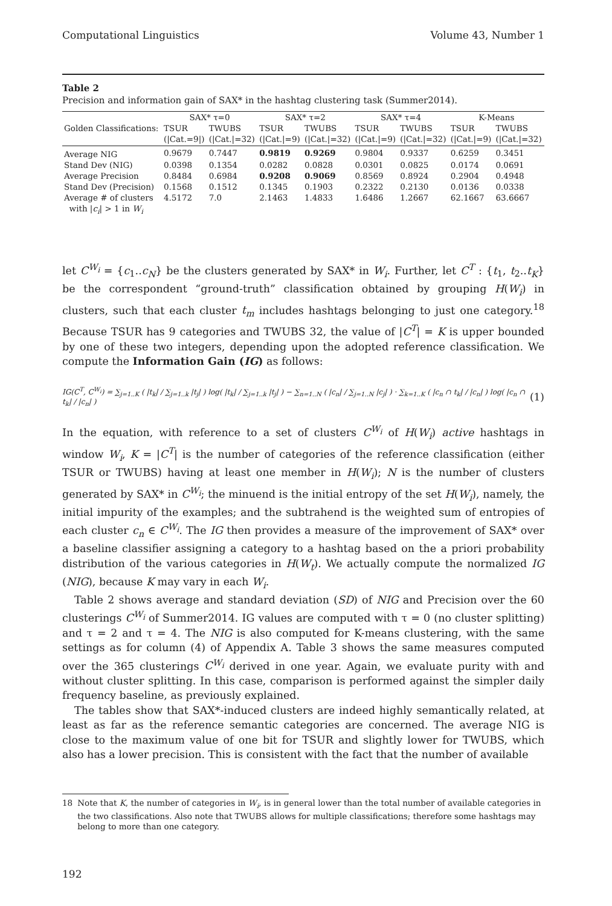Computational Linguistics Volume 43, Number 1
Table 2
Precision and information gain of SAX* in the hashtag clustering task (Summer2014).
| | SAX* τ=0 | | SAX* τ=2 | | SAX* τ=4 | | K-Means | |
| --- | --- | --- | --- | --- | --- | --- | --- | --- |
| Golden Classifications: | TSUR | TWUBS | TSUR | TWUBS | TSUR | TWUBS | TSUR | TWUBS |
| | (/Cat.=9/) | (/Cat./=32) | (/Cat./=9) | (/Cat./=32) | (/Cat./=9) | (/Cat./=32) | (/Cat./=9) | (/Cat./=32) |
| Average NIG | 0.9679 | 0.7447 | 0.9819 | 0.9269 | 0.9804 | 0.9337 | 0.6259 | 0.3451 |
| Stand Dev (NIG) | 0.0398 | 0.1354 | 0.0282 | 0.0828 | 0.0301 | 0.0825 | 0.0174 | 0.0691 |
| Average Precision | 0.8484 | 0.6984 | 0.9208 | 0.9069 | 0.8569 | 0.8924 | 0.2904 | 0.4948 |
| Stand Dev (Precision) | 0.1568 | 0.1512 | 0.1345 | 0.1903 | 0.2322 | 0.2130 | 0.0136 | 0.0338 |
| Average # of clusters | 4.5172 | 7.0 | 2.1463 | 1.4833 | 1.6486 | 1.2667 | 62.1667 | 63.6667 |
| with / c<sub>i</sub> / > 1 in W<sub>i</sub> | | | | | | | | |
let C<sup>W<sub>i</sub></sup> = {c<sub>1</sub>..c<sub>N</sub>} be the clusters generated by SAX* in W<sub>i</sub>. Further, let C<sup>T</sup> : {t<sub>1</sub>, t<sub>2</sub>..t<sub>K</sub>} be the correspondent “ground-truth” classification obtained by grouping H(W<sub>i</sub>) in clusters, such that each cluster t<sub>m</sub> includes hashtags belonging to just one category.<sup>18</sup> Because TSUR has 9 categories and TWUBS 32, the value of |C<sup>T</sup>| = K is upper bounded by one of these two integers, depending upon the adopted reference classification. We compute the Information Gain (IG) as follows:
IG(C<sup>T</sup>, C<sup>W<sub>i</sub></sup>) = ∑<sub>j=1..K</sub> ( |t<sub>k</sub>| / ∑<sub>j=1..k</sub> |t<sub>j</sub>| ) log( |t<sub>k</sub>| / ∑<sub>j=1..k</sub> |t<sub>j</sub>| ) − ∑<sub>n=1..N</sub> ( |c<sub>n</sub>| / ∑<sub>j=1..N</sub> |c<sub>j</sub>| ) · ∑<sub>k=1..K</sub> ( |c<sub>n</sub> ∩ t<sub>k</sub>| / |c<sub>n</sub>| ) log( |c<sub>n</sub> ∩ t<sub>k</sub>| / |c<sub>n</sub>| ) (1)
In the equation, with reference to a set of clusters C<sup>W<sub>i</sub></sup> of H(W<sub>i</sub>) active hashtags in window W<sub>i</sub>, K = |C<sup>T</sup>| is the number of categories of the reference classification (either TSUR or TWUBS) having at least one member in H(W<sub>i</sub>); N is the number of clusters generated by SAX* in C<sup>W<sub>i</sub></sup>; the minuend is the initial entropy of the set H(W<sub>i</sub>), namely, the initial impurity of the examples; and the subtrahend is the weighted sum of entropies of each cluster c<sub>n</sub> ∈ C<sup>W<sub>i</sub></sup>. The IG then provides a measure of the improvement of SAX* over a baseline classifier assigning a category to a hashtag based on the a priori probability distribution of the various categories in H(W<sub>t</sub>). We actually compute the normalized IG (NIG), because K may vary in each W<sub>i</sub>.
Table 2 shows average and standard deviation (SD) of NIG and Precision over the 60 clusterings C<sup>W<sub>i</sub></sup> of Summer2014. IG values are computed with τ = 0 (no cluster splitting) and τ = 2 and τ = 4. The NIG is also computed for K-means clustering, with the same settings as for column (4) of Appendix A. Table 3 shows the same measures computed over the 365 clusterings C<sup>W<sub>i</sub></sup> derived in one year. Again, we evaluate purity with and without cluster splitting. In this case, comparison is performed against the simpler daily frequency baseline, as previously explained.
The tables show that SAX*-induced clusters are indeed highly semantically related, at least as far as the reference semantic categories are concerned. The average NIG is close to the maximum value of one bit for TSUR and slightly lower for TWUBS, which also has a lower precision. This is consistent with the fact that the number of available
18 Note that K, the number of categories in W<sub>i</sub>, is in general lower than the total number of available categories in the two classifications. Also note that TWUBS allows for multiple classifications; therefore some hashtags may belong to more than one category.
192